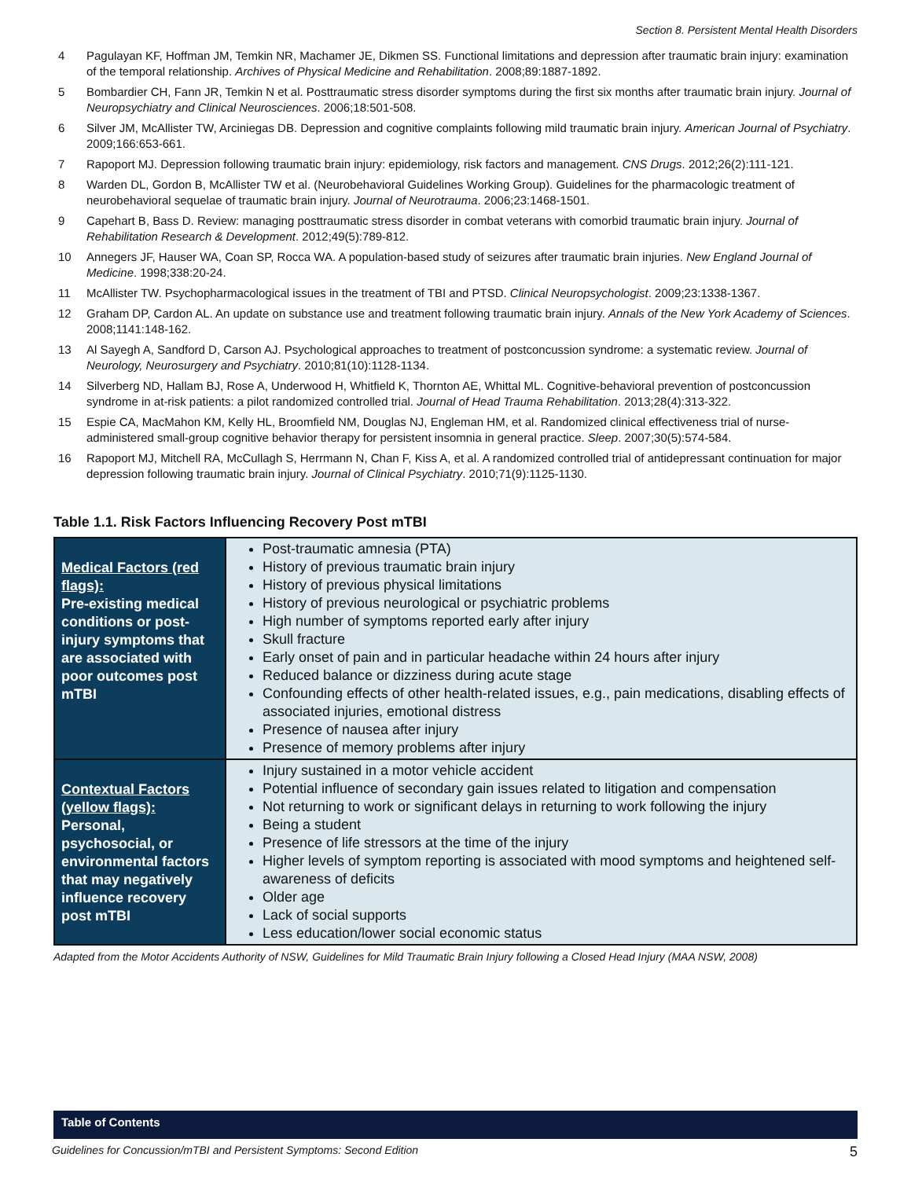Section 8. Persistent Mental Health Disorders
| 4 | Pagulayan KF, Hoffman JM, Temkin NR, Machamer JE, Dikmen SS. Functional limitations and depression after traumatic brain injury: examination of the temporal relationship. Archives of Physical Medicine and Rehabilitation . 2008;89:1887-1892. |
| 5 | Bombardier CH, Fann JR, Temkin N et al. Posttraumatic stress disorder symptoms during the first six months after traumatic brain injury. Journal of Neuropsychiatry and Clinical Neurosciences . 2006;18:501-508. |
| 6 | Silver JM, McAllister TW, Arciniegas DB. Depression and cognitive complaints following mild traumatic brain injury. American Journal of Psychiatry . 2009;166:653-661. |
| 7 | Rapoport MJ. Depression following traumatic brain injury: epidemiology, risk factors and management. CNS Drugs . 2012;26(2):111-121. |
| 8 | Warden DL, Gordon B, McAllister TW et al. (Neurobehavioral Guidelines Working Group). Guidelines for the pharmacologic treatment of neurobehavioral sequelae of traumatic brain injury. Journal of Neurotrauma . 2006;23:1468-1501. |
| 9 | Capehart B, Bass D. Review: managing posttraumatic stress disorder in combat veterans with comorbid traumatic brain injury. Journal of Rehabilitation Research & Development . 2012;49(5):789-812. |
| 10 | Annegers JF, Hauser WA, Coan SP, Rocca WA. A population-based study of seizures after traumatic brain injuries. New England Journal of Medicine . 1998;338:20-24. |
| 11 | McAllister TW. Psychopharmacological issues in the treatment of TBI and PTSD. Clinical Neuropsychologist . 2009;23:1338-1367. |
| 12 | Graham DP, Cardon AL. An update on substance use and treatment following traumatic brain injury. Annals of the New York Academy of Sciences . 2008;1141:148-162. |
| 13 | Al Sayegh A, Sandford D, Carson AJ. Psychological approaches to treatment of postconcussion syndrome: a systematic review. Journal of Neurology, Neurosurgery and Psychiatry . 2010;81(10):1128-1134. |
| 14 | Silverberg ND, Hallam BJ, Rose A, Underwood H, Whitfield K, Thornton AE, Whittal ML. Cognitive-behavioral prevention of postconcussion syndrome in at-risk patients: a pilot randomized controlled trial. Journal of Head Trauma Rehabilitation . 2013;28(4):313-322. |
| 15 | Espie CA, MacMahon KM, Kelly HL, Broomfield NM, Douglas NJ, Engleman HM, et al. Randomized clinical effectiveness trial of nurse-administered small-group cognitive behavior therapy for persistent insomnia in general practice. Sleep . 2007;30(5):574-584. |
| 16 | Rapoport MJ, Mitchell RA, McCullagh S, Herrmann N, Chan F, Kiss A, et al. A randomized controlled trial of antidepressant continuation for major depression following traumatic brain injury. Journal of Clinical Psychiatry . 2010;71(9):1125-1130. |
Table 1.1. Risk Factors Influencing Recovery Post mTBI
| Medical Factors (red flags): Pre-existing medical conditions or post-injury symptoms that are associated with poor outcomes post mTBI | Post-traumatic amnesia (PTA) History of previous traumatic brain injury History of previous physical limitations History of previous neurological or psychiatric problems High number of symptoms reported early after injury Skull fracture Early onset of pain and in particular headache within 24 hours after injury Reduced balance or dizziness during acute stage Confounding effects of other health-related issues, e.g., pain medications, disabling effects of associated injuries, emotional distress Presence of nausea after injury Presence of memory problems after injury |
| Contextual Factors (yellow flags): Personal, psychosocial, or environmental factors that may negatively influence recovery post mTBI | Injury sustained in a motor vehicle accident Potential influence of secondary gain issues related to litigation and compensation Not returning to work or significant delays in returning to work following the injury Being a student Presence of life stressors at the time of the injury Higher levels of symptom reporting is associated with mood symptoms and heightened self-awareness of deficits Older age Lack of social supports Less education/lower social economic status |
Adapted from the Motor Accidents Authority of NSW, Guidelines for Mild Traumatic Brain Injury following a Closed Head Injury (MAA NSW, 2008)
Table of Contents
Guidelines for Concussion/mTBI and Persistent Symptoms: Second Edition 5